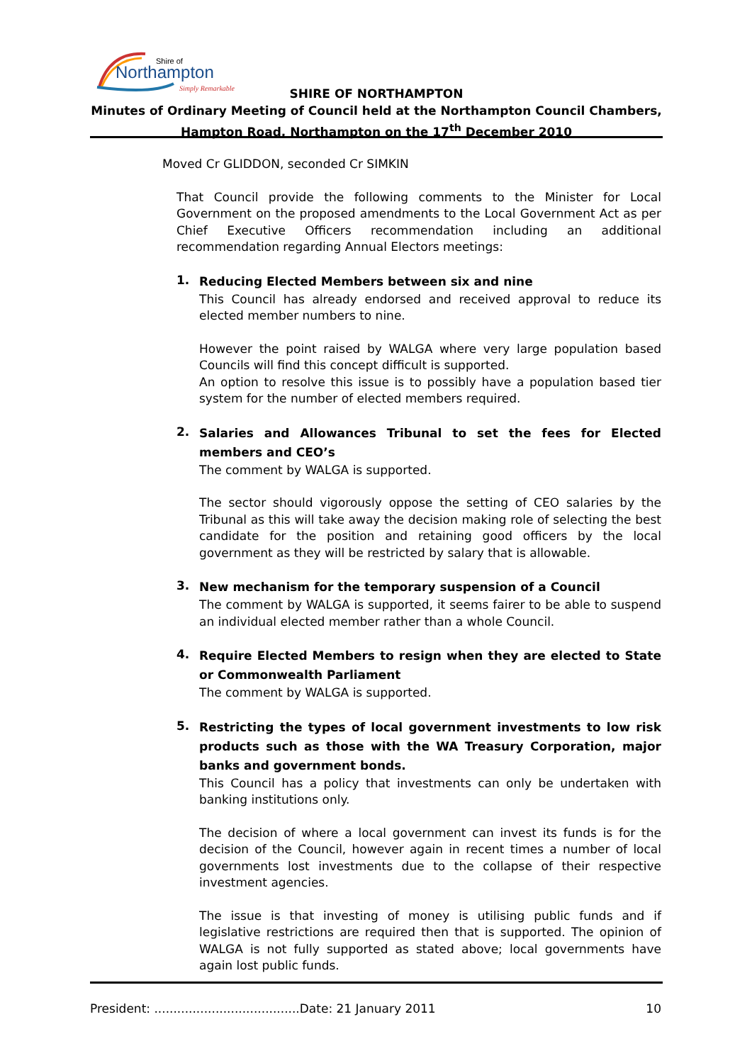Shire of
Northampton
Simply Remarkable
SHIRE OF NORTHAMPTON
Minutes of Ordinary Meeting of Council held at the Northampton Council Chambers, Hampton Road, Northampton on the 17<sup>th</sup> December 2010
Moved Cr GLIDDON, seconded Cr SIMKIN
That Council provide the following comments to the Minister for Local Government on the proposed amendments to the Local Government Act as per Chief Executive Officers recommendation including an additional recommendation regarding Annual Electors meetings:
1.
Reducing Elected Members between six and nine
This Council has already endorsed and received approval to reduce its elected member numbers to nine.
However the point raised by WALGA where very large population based Councils will find this concept difficult is supported.
An option to resolve this issue is to possibly have a population based tier system for the number of elected members required.
2.
Salaries and Allowances Tribunal to set the fees for Elected members and CEO’s
The comment by WALGA is supported.
The sector should vigorously oppose the setting of CEO salaries by the Tribunal as this will take away the decision making role of selecting the best candidate for the position and retaining good officers by the local government as they will be restricted by salary that is allowable.
3.
New mechanism for the temporary suspension of a Council
The comment by WALGA is supported, it seems fairer to be able to suspend an individual elected member rather than a whole Council.
4.
Require Elected Members to resign when they are elected to State or Commonwealth Parliament
The comment by WALGA is supported.
5.
Restricting the types of local government investments to low risk products such as those with the WA Treasury Corporation, major banks and government bonds.
This Council has a policy that investments can only be undertaken with banking institutions only.
The decision of where a local government can invest its funds is for the decision of the Council, however again in recent times a number of local governments lost investments due to the collapse of their respective investment agencies.
The issue is that investing of money is utilising public funds and if legislative restrictions are required then that is supported. The opinion of WALGA is not fully supported as stated above; local governments have again lost public funds.
President: ......................................Date: 21 January 2011 10